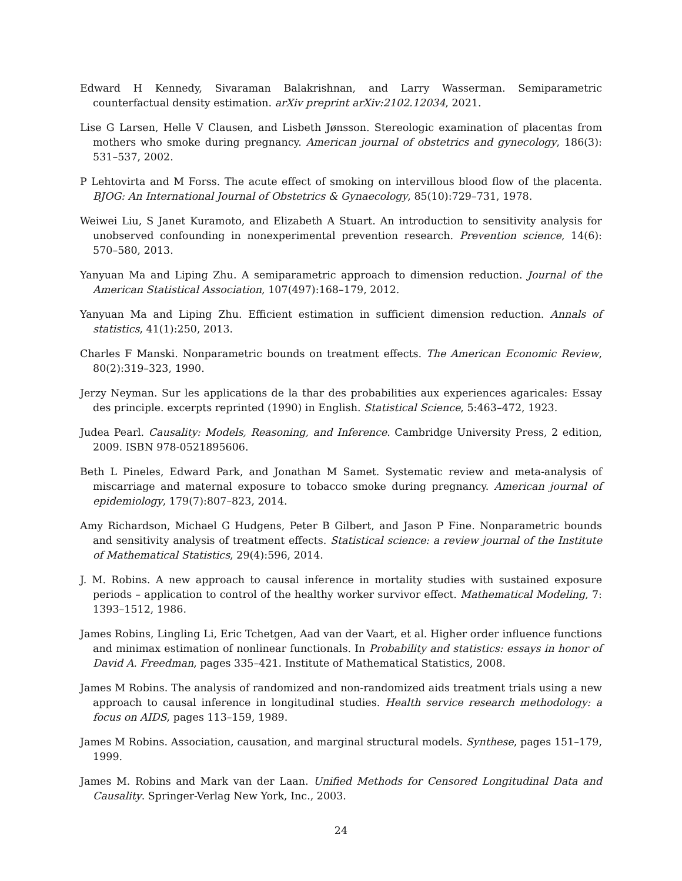Edward H Kennedy, Sivaraman Balakrishnan, and Larry Wasserman. Semiparametric counterfactual density estimation. arXiv preprint arXiv:2102.12034, 2021.
Lise G Larsen, Helle V Clausen, and Lisbeth Jønsson. Stereologic examination of placentas from mothers who smoke during pregnancy. American journal of obstetrics and gynecology, 186(3): 531–537, 2002.
P Lehtovirta and M Forss. The acute effect of smoking on intervillous blood flow of the placenta. BJOG: An International Journal of Obstetrics & Gynaecology, 85(10):729–731, 1978.
Weiwei Liu, S Janet Kuramoto, and Elizabeth A Stuart. An introduction to sensitivity analysis for unobserved confounding in nonexperimental prevention research. Prevention science, 14(6): 570–580, 2013.
Yanyuan Ma and Liping Zhu. A semiparametric approach to dimension reduction. Journal of the American Statistical Association, 107(497):168–179, 2012.
Yanyuan Ma and Liping Zhu. Efficient estimation in sufficient dimension reduction. Annals of statistics, 41(1):250, 2013.
Charles F Manski. Nonparametric bounds on treatment effects. The American Economic Review, 80(2):319–323, 1990.
Jerzy Neyman. Sur les applications de la thar des probabilities aux experiences agaricales: Essay des principle. excerpts reprinted (1990) in English. Statistical Science, 5:463–472, 1923.
Judea Pearl. Causality: Models, Reasoning, and Inference. Cambridge University Press, 2 edition, 2009. ISBN 978-0521895606.
Beth L Pineles, Edward Park, and Jonathan M Samet. Systematic review and meta-analysis of miscarriage and maternal exposure to tobacco smoke during pregnancy. American journal of epidemiology, 179(7):807–823, 2014.
Amy Richardson, Michael G Hudgens, Peter B Gilbert, and Jason P Fine. Nonparametric bounds and sensitivity analysis of treatment effects. Statistical science: a review journal of the Institute of Mathematical Statistics, 29(4):596, 2014.
J. M. Robins. A new approach to causal inference in mortality studies with sustained exposure periods – application to control of the healthy worker survivor effect. Mathematical Modeling, 7: 1393–1512, 1986.
James Robins, Lingling Li, Eric Tchetgen, Aad van der Vaart, et al. Higher order influence functions and minimax estimation of nonlinear functionals. In Probability and statistics: essays in honor of David A. Freedman, pages 335–421. Institute of Mathematical Statistics, 2008.
James M Robins. The analysis of randomized and non-randomized aids treatment trials using a new approach to causal inference in longitudinal studies. Health service research methodology: a focus on AIDS, pages 113–159, 1989.
James M Robins. Association, causation, and marginal structural models. Synthese, pages 151–179, 1999.
James M. Robins and Mark van der Laan. Unified Methods for Censored Longitudinal Data and Causality. Springer-Verlag New York, Inc., 2003.
24